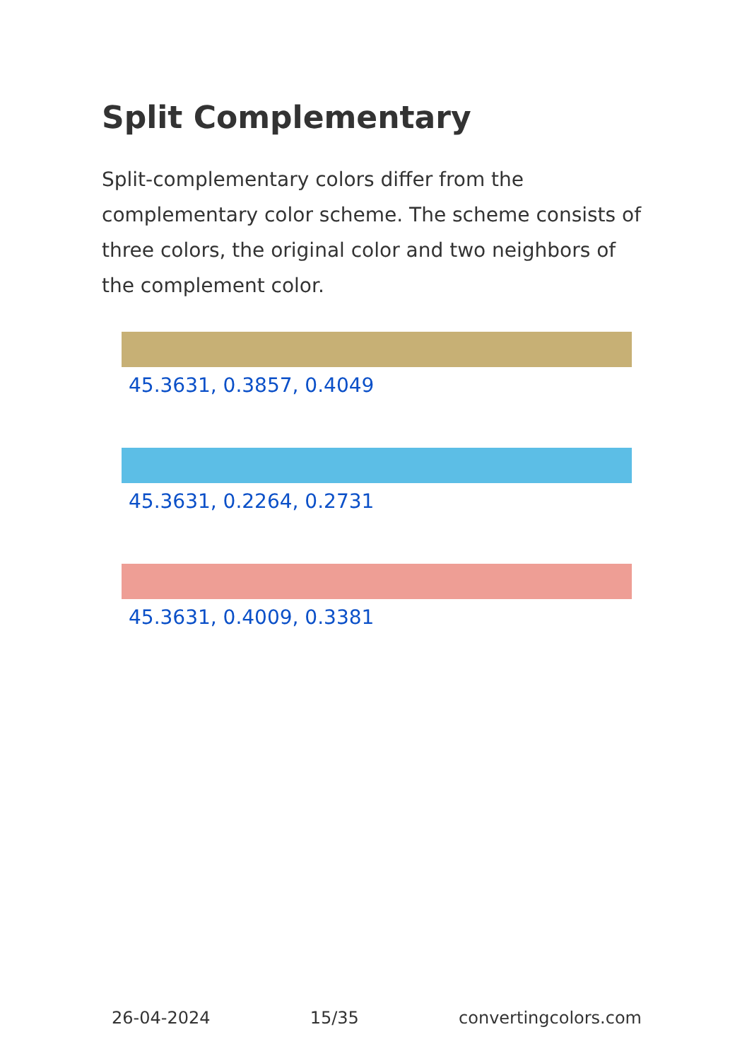Split Complementary
Split-complementary colors differ from the complementary color scheme. The scheme consists of three colors, the original color and two neighbors of the complement color.
45.3631, 0.3857, 0.4049
45.3631, 0.2264, 0.2731
45.3631, 0.4009, 0.3381
26-04-2024 15/35 convertingcolors.com